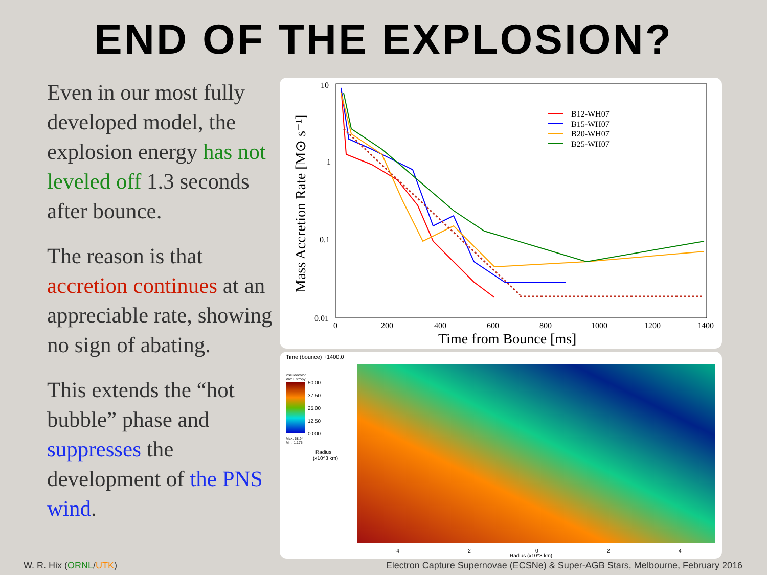END OF THE EXPLOSION?
Even in our most fully developed model, the explosion energy has not leveled off 1.3 seconds after bounce.
The reason is that accretion continues at an appreciable rate, showing no sign of abating.
This extends the “hot bubble” phase and suppresses the development of the PNS wind.
10
1
0.1
0.01
0
200
400
600
800
1000
1200
1400
Time from Bounce [ms]
Mass Accretion Rate [M⊙ s⁻¹]
B12-WH07
B15-WH07
B20-WH07
B25-WH07
Time (bounce) +1400.0
Pseudocolor
Var: Entropy
50.00
37.50
25.00
12.50
0.000
Max: 58.94
Min: 1.175
Radius
(x10^3 km)
-4
-2
0
2
4
Radius (x10^3 km)
W. R. Hix (ORNL/UTK) Electron Capture Supernovae (ECSNe) & Super-AGB Stars, Melbourne, February 2016